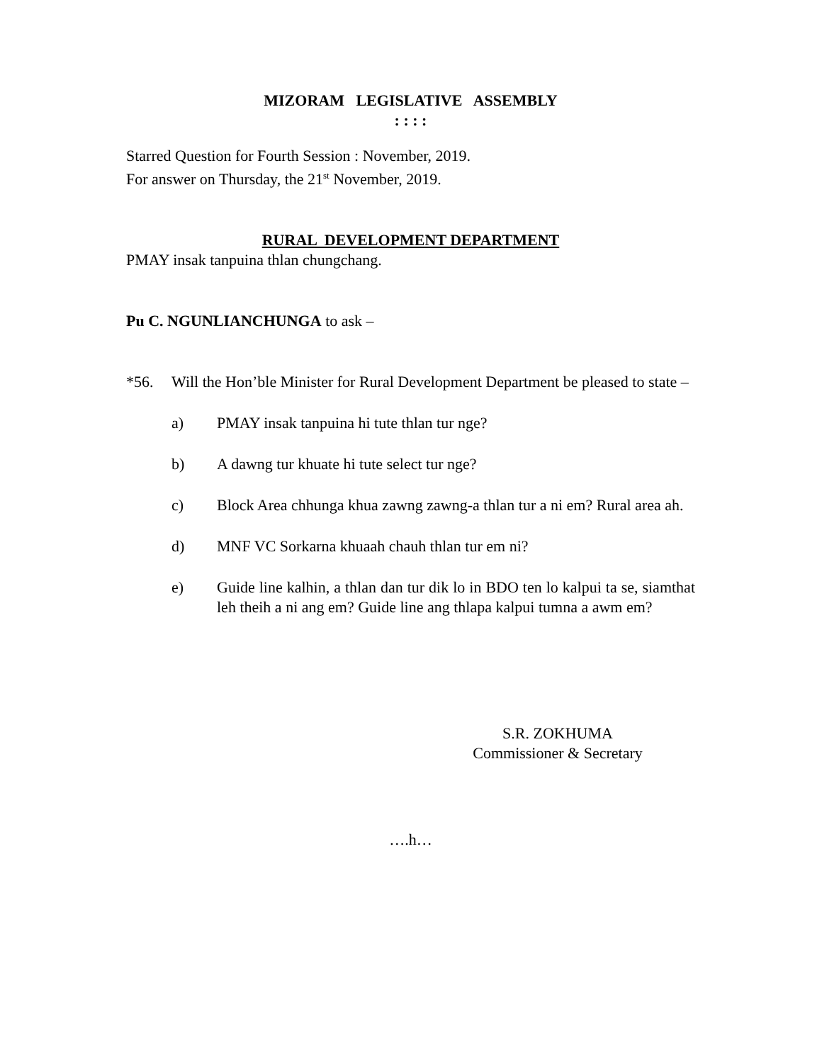MIZORAM LEGISLATIVE ASSEMBLY
: : : :
Starred Question for Fourth Session : November, 2019.
For answer on Thursday, the 21<sup>st</sup> November, 2019.
RURAL DEVELOPMENT DEPARTMENT
PMAY insak tanpuina thlan chungchang.
Pu C. NGUNLIANCHUNGA to ask –
*56. Will the Hon’ble Minister for Rural Development Department be pleased to state –
a) PMAY insak tanpuina hi tute thlan tur nge?
b) A dawng tur khuate hi tute select tur nge?
c) Block Area chhunga khua zawng zawng-a thlan tur a ni em? Rural area ah.
d) MNF VC Sorkarna khuaah chauh thlan tur em ni?
e) Guide line kalhin, a thlan dan tur dik lo in BDO ten lo kalpui ta se, siamthat leh theih a ni ang em? Guide line ang thlapa kalpui tumna a awm em?
S.R. ZOKHUMA
Commissioner & Secretary
….h…